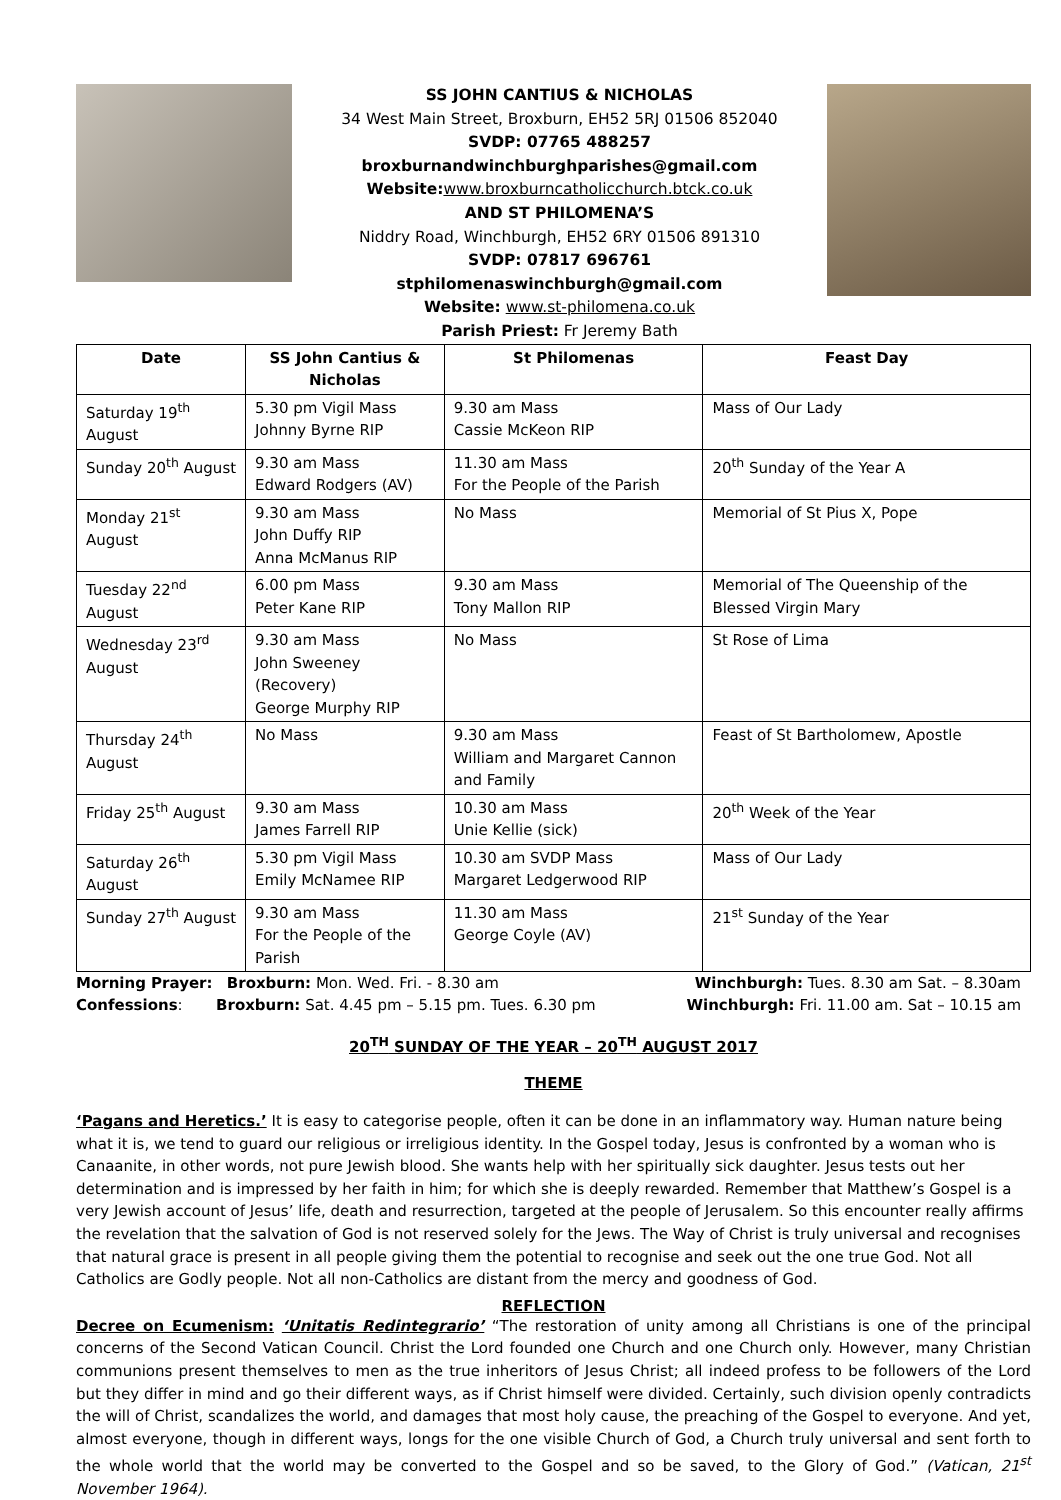SS JOHN CANTIUS & NICHOLAS
34 West Main Street, Broxburn, EH52 5RJ 01506 852040
SVDP: 07765 488257
broxburnandwinchburghparishes@gmail.com
Website: www.broxburncatholicchurch.btck.co.uk
AND ST PHILOMENA’S
Niddry Road, Winchburgh, EH52 6RY 01506 891310
SVDP: 07817 696761
stphilomenaswinchburgh@gmail.com
Website: www.st-philomena.co.uk
Parish Priest: Fr Jeremy Bath
| Date | SS John Cantius & Nicholas | St Philomenas | Feast Day |
| --- | --- | --- | --- |
| Saturday 19<sup>th</sup> August | 5.30 pm Vigil Mass Johnny Byrne RIP | 9.30 am Mass Cassie McKeon RIP | Mass of Our Lady |
| Sunday 20<sup>th</sup> August | 9.30 am Mass Edward Rodgers (AV) | 11.30 am Mass For the People of the Parish | 20<sup>th</sup> Sunday of the Year A |
| Monday 21<sup>st</sup> August | 9.30 am Mass John Duffy RIP Anna McManus RIP | No Mass | Memorial of St Pius X, Pope |
| Tuesday 22<sup>nd</sup> August | 6.00 pm Mass Peter Kane RIP | 9.30 am Mass Tony Mallon RIP | Memorial of The Queenship of the Blessed Virgin Mary |
| Wednesday 23<sup>rd</sup> August | 9.30 am Mass John Sweeney (Recovery) George Murphy RIP | No Mass | St Rose of Lima |
| Thursday 24<sup>th</sup> August | No Mass | 9.30 am Mass William and Margaret Cannon and Family | Feast of St Bartholomew, Apostle |
| Friday 25<sup>th</sup> August | 9.30 am Mass James Farrell RIP | 10.30 am Mass Unie Kellie (sick) | 20<sup>th</sup> Week of the Year |
| Saturday 26<sup>th</sup> August | 5.30 pm Vigil Mass Emily McNamee RIP | 10.30 am SVDP Mass Margaret Ledgerwood RIP | Mass of Our Lady |
| Sunday 27<sup>th</sup> August | 9.30 am Mass For the People of the Parish | 11.30 am Mass George Coyle (AV) | 21<sup>st</sup> Sunday of the Year |
Morning Prayer: Broxburn: Mon. Wed. Fri. - 8.30 am Winchburgh: Tues. 8.30 am Sat. – 8.30am
Confessions: Broxburn: Sat. 4.45 pm – 5.15 pm. Tues. 6.30 pm Winchburgh: Fri. 11.00 am. Sat – 10.15 am
20<sup>TH</sup> SUNDAY OF THE YEAR – 20<sup>TH</sup> AUGUST 2017
THEME
‘Pagans and Heretics.’ It is easy to categorise people, often it can be done in an inflammatory way. Human nature being what it is, we tend to guard our religious or irreligious identity. In the Gospel today, Jesus is confronted by a woman who is Canaanite, in other words, not pure Jewish blood. She wants help with her spiritually sick daughter. Jesus tests out her determination and is impressed by her faith in him; for which she is deeply rewarded. Remember that Matthew’s Gospel is a very Jewish account of Jesus’ life, death and resurrection, targeted at the people of Jerusalem. So this encounter really affirms the revelation that the salvation of God is not reserved solely for the Jews. The Way of Christ is truly universal and recognises that natural grace is present in all people giving them the potential to recognise and seek out the one true God. Not all Catholics are Godly people. Not all non-Catholics are distant from the mercy and goodness of God.
REFLECTION
Decree on Ecumenism: ‘Unitatis Redintegrario’ “The restoration of unity among all Christians is one of the principal concerns of the Second Vatican Council. Christ the Lord founded one Church and one Church only. However, many Christian communions present themselves to men as the true inheritors of Jesus Christ; all indeed profess to be followers of the Lord but they differ in mind and go their different ways, as if Christ himself were divided. Certainly, such division openly contradicts the will of Christ, scandalizes the world, and damages that most holy cause, the preaching of the Gospel to everyone. And yet, almost everyone, though in different ways, longs for the one visible Church of God, a Church truly universal and sent forth to the whole world that the world may be converted to the Gospel and so be saved, to the Glory of God.” (Vatican, 21<sup>st</sup> November 1964).